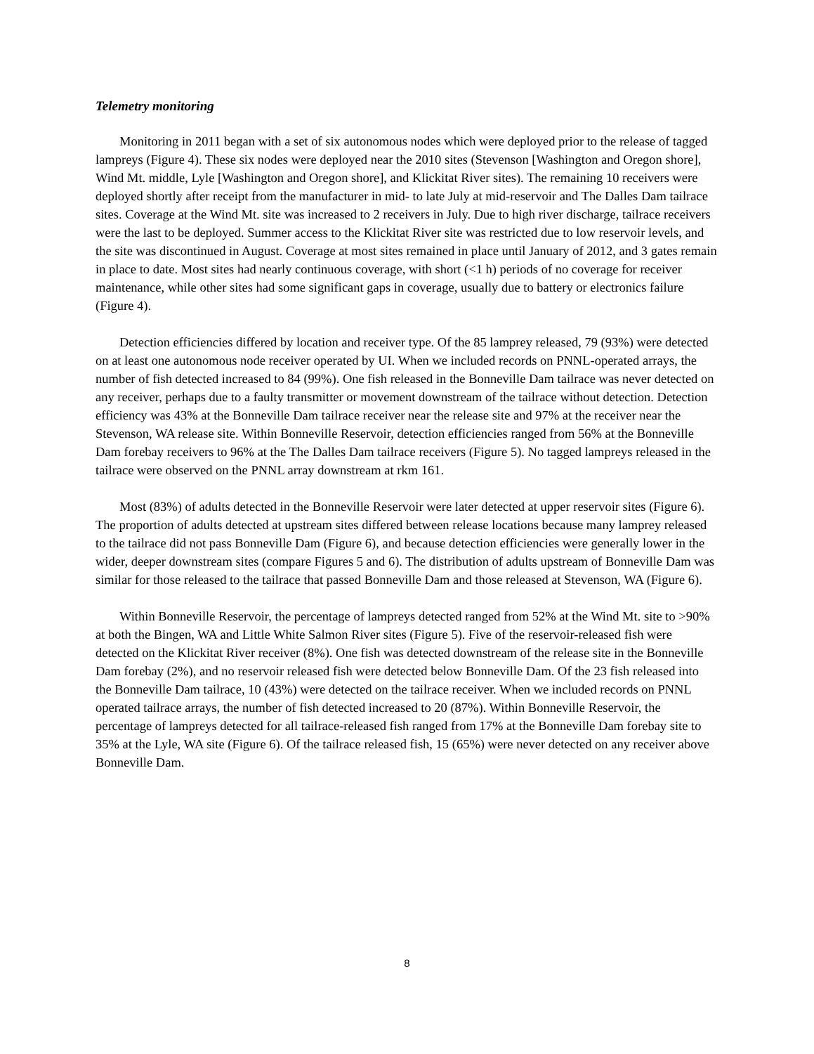Telemetry monitoring
Monitoring in 2011 began with a set of six autonomous nodes which were deployed prior to the release of tagged lampreys (Figure 4). These six nodes were deployed near the 2010 sites (Stevenson [Washington and Oregon shore], Wind Mt. middle, Lyle [Washington and Oregon shore], and Klickitat River sites). The remaining 10 receivers were deployed shortly after receipt from the manufacturer in mid- to late July at mid-reservoir and The Dalles Dam tailrace sites. Coverage at the Wind Mt. site was increased to 2 receivers in July. Due to high river discharge, tailrace receivers were the last to be deployed. Summer access to the Klickitat River site was restricted due to low reservoir levels, and the site was discontinued in August. Coverage at most sites remained in place until January of 2012, and 3 gates remain in place to date. Most sites had nearly continuous coverage, with short (<1 h) periods of no coverage for receiver maintenance, while other sites had some significant gaps in coverage, usually due to battery or electronics failure (Figure 4).
Detection efficiencies differed by location and receiver type. Of the 85 lamprey released, 79 (93%) were detected on at least one autonomous node receiver operated by UI. When we included records on PNNL-operated arrays, the number of fish detected increased to 84 (99%). One fish released in the Bonneville Dam tailrace was never detected on any receiver, perhaps due to a faulty transmitter or movement downstream of the tailrace without detection. Detection efficiency was 43% at the Bonneville Dam tailrace receiver near the release site and 97% at the receiver near the Stevenson, WA release site. Within Bonneville Reservoir, detection efficiencies ranged from 56% at the Bonneville Dam forebay receivers to 96% at the The Dalles Dam tailrace receivers (Figure 5). No tagged lampreys released in the tailrace were observed on the PNNL array downstream at rkm 161.
Most (83%) of adults detected in the Bonneville Reservoir were later detected at upper reservoir sites (Figure 6). The proportion of adults detected at upstream sites differed between release locations because many lamprey released to the tailrace did not pass Bonneville Dam (Figure 6), and because detection efficiencies were generally lower in the wider, deeper downstream sites (compare Figures 5 and 6). The distribution of adults upstream of Bonneville Dam was similar for those released to the tailrace that passed Bonneville Dam and those released at Stevenson, WA (Figure 6).
Within Bonneville Reservoir, the percentage of lampreys detected ranged from 52% at the Wind Mt. site to >90% at both the Bingen, WA and Little White Salmon River sites (Figure 5). Five of the reservoir-released fish were detected on the Klickitat River receiver (8%). One fish was detected downstream of the release site in the Bonneville Dam forebay (2%), and no reservoir released fish were detected below Bonneville Dam. Of the 23 fish released into the Bonneville Dam tailrace, 10 (43%) were detected on the tailrace receiver. When we included records on PNNL operated tailrace arrays, the number of fish detected increased to 20 (87%). Within Bonneville Reservoir, the percentage of lampreys detected for all tailrace-released fish ranged from 17% at the Bonneville Dam forebay site to 35% at the Lyle, WA site (Figure 6). Of the tailrace released fish, 15 (65%) were never detected on any receiver above Bonneville Dam.
8